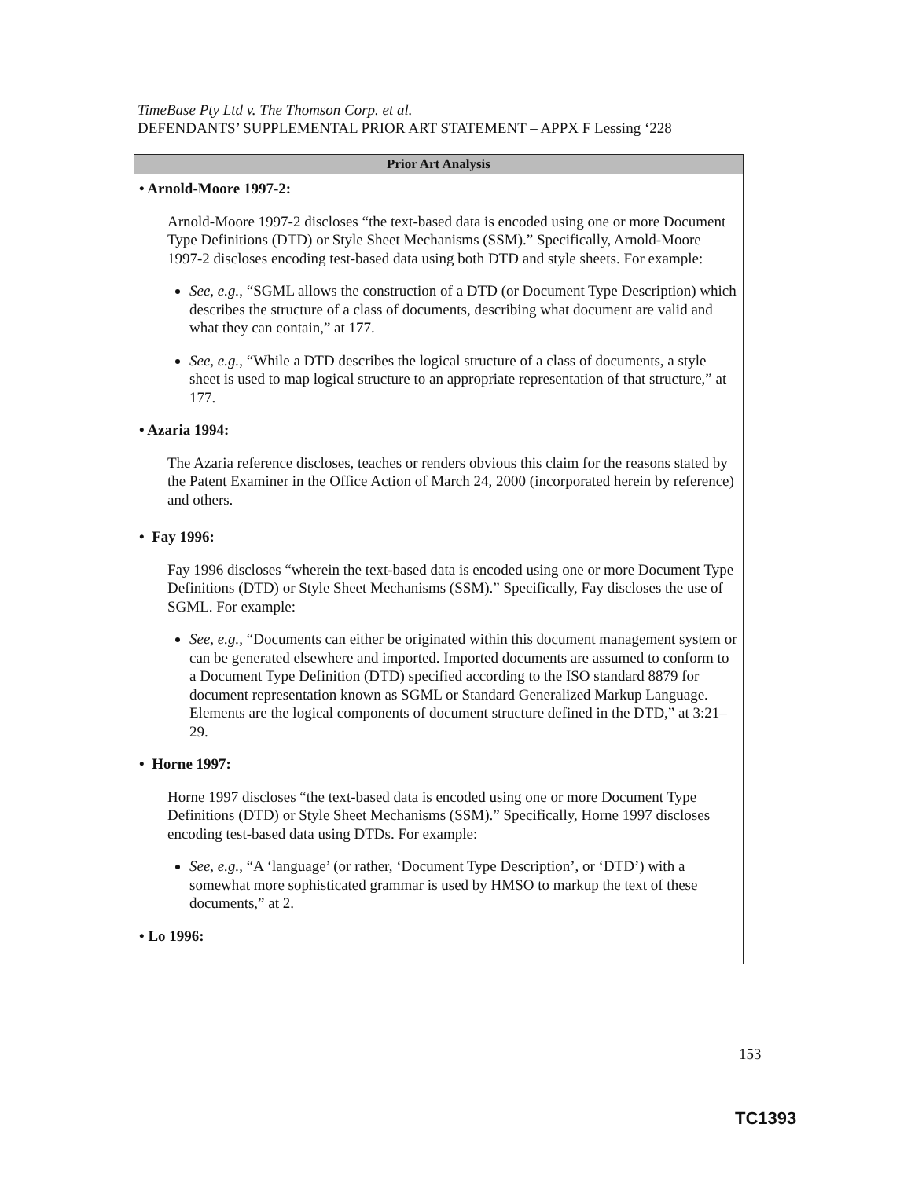TimeBase Pty Ltd v. The Thomson Corp. et al.
DEFENDANTS’ SUPPLEMENTAL PRIOR ART STATEMENT – APPX F Lessing ‘228
| Prior Art Analysis |
| --- |
| • Arnold-Moore 1997-2: Arnold-Moore 1997-2 discloses “the text-based data is encoded using one or more Document Type Definitions (DTD) or Style Sheet Mechanisms (SSM).” Specifically, Arnold-Moore 1997-2 discloses encoding test-based data using both DTD and style sheets. For example: See, e.g. , “SGML allows the construction of a DTD (or Document Type Description) which describes the structure of a class of documents, describing what document are valid and what they can contain,” at 177. See, e.g. , “While a DTD describes the logical structure of a class of documents, a style sheet is used to map logical structure to an appropriate representation of that structure,” at 177. • Azaria 1994: The Azaria reference discloses, teaches or renders obvious this claim for the reasons stated by the Patent Examiner in the Office Action of March 24, 2000 (incorporated herein by reference) and others. • Fay 1996: Fay 1996 discloses “wherein the text-based data is encoded using one or more Document Type Definitions (DTD) or Style Sheet Mechanisms (SSM).” Specifically, Fay discloses the use of SGML. For example: See, e.g., “Documents can either be originated within this document management system or can be generated elsewhere and imported. Imported documents are assumed to conform to a Document Type Definition (DTD) specified according to the ISO standard 8879 for document representation known as SGML or Standard Generalized Markup Language. Elements are the logical components of document structure defined in the DTD,” at 3:21–29. • Horne 1997: Horne 1997 discloses “the text-based data is encoded using one or more Document Type Definitions (DTD) or Style Sheet Mechanisms (SSM).” Specifically, Horne 1997 discloses encoding test-based data using DTDs. For example: See, e.g. , “A ‘language’ (or rather, ‘Document Type Description’, or ‘DTD’) with a somewhat more sophisticated grammar is used by HMSO to markup the text of these documents,” at 2. • Lo 1996: |
153
TC1393